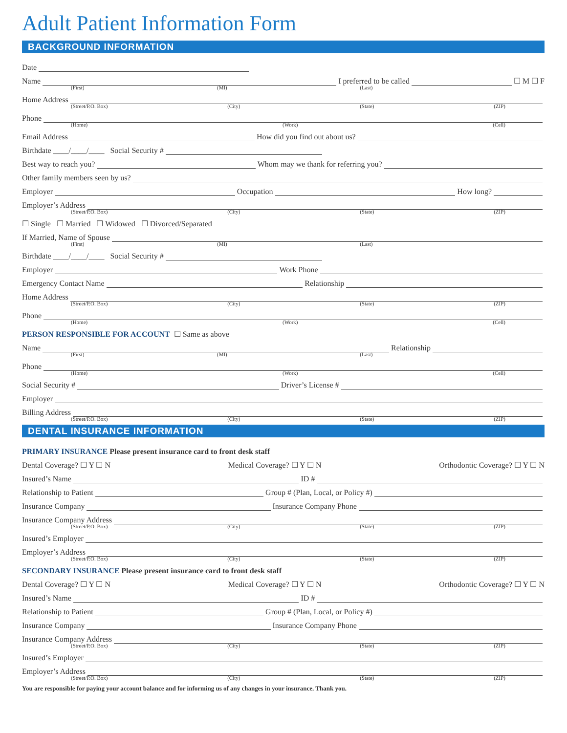Adult Patient Information Form
BACKGROUND INFORMATION
Date
Name I preferred to be called ☐ M ☐ F
(First) (MI) (Last)
Home Address
(Street/P.O. Box) (City) (State) (ZIP)
Phone
(Home) (Work) (Cell)
Email Address How did you find out about us?
Birthdate ____/____/____ Social Security #
Best way to reach you? Whom may we thank for referring you?
Other family members seen by us?
Employer Occupation How long?
Employer’s Address
(Street/P.O. Box) (City) (State) (ZIP)
☐ Single ☐ Married ☐ Widowed ☐ Divorced/Separated
If Married, Name of Spouse
(First) (MI) (Last)
Birthdate ____/____/____ Social Security #
Employer Work Phone
Emergency Contact Name Relationship
Home Address
(Street/P.O. Box) (City) (State) (ZIP)
Phone
(Home) (Work) (Cell)
PERSON RESPONSIBLE FOR ACCOUNT ☐ Same as above
Name Relationship
(First) (MI) (Last)
Phone
(Home) (Work) (Cell)
Social Security # Driver’s License #
Employer
Billing Address
(Street/P.O. Box) (City) (State) (ZIP)
DENTAL INSURANCE INFORMATION
PRIMARY INSURANCE Please present insurance card to front desk staff
Dental Coverage? ☐ Y ☐ N Medical Coverage? ☐ Y ☐ N Orthodontic Coverage? ☐ Y ☐ N
Insured’s Name ID #
Relationship to Patient Group # (Plan, Local, or Policy #)
Insurance Company Insurance Company Phone
Insurance Company Address
(Street/P.O. Box) (City) (State) (ZIP)
Insured’s Employer
Employer’s Address
(Street/P.O. Box) (City) (State) (ZIP)
SECONDARY INSURANCE Please present insurance card to front desk staff
Dental Coverage? ☐ Y ☐ N Medical Coverage? ☐ Y ☐ N Orthodontic Coverage? ☐ Y ☐ N
Insured’s Name ID #
Relationship to Patient Group # (Plan, Local, or Policy #)
Insurance Company Insurance Company Phone
Insurance Company Address
(Street/P.O. Box) (City) (State) (ZIP)
Insured’s Employer
Employer’s Address
(Street/P.O. Box) (City) (State) (ZIP)
You are responsible for paying your account balance and for informing us of any changes in your insurance. Thank you.